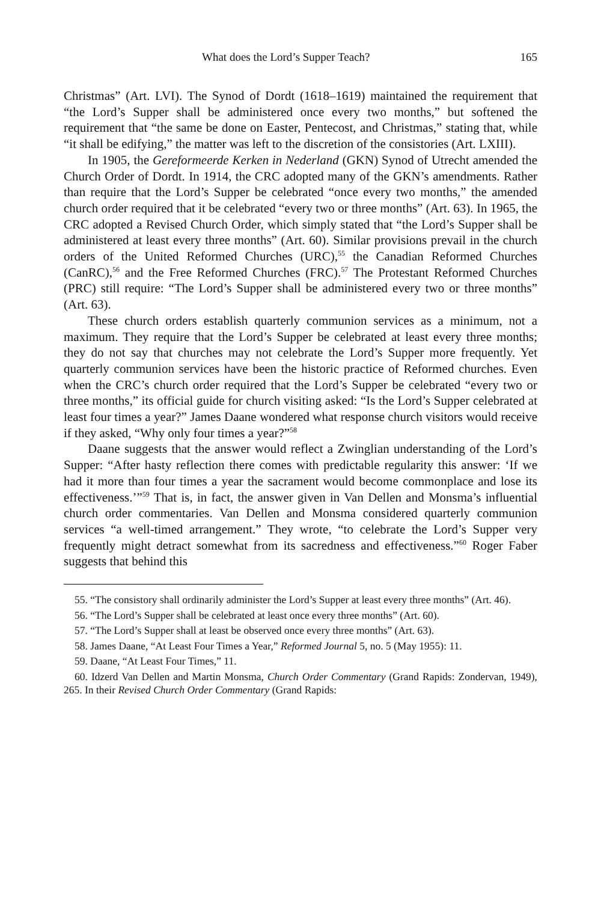What does the Lord’s Supper Teach? 165
Christmas” (Art. LVI). The Synod of Dordt (1618–1619) maintained the requirement that “the Lord’s Supper shall be administered once every two months,” but softened the requirement that “the same be done on Easter, Pentecost, and Christmas,” stating that, while “it shall be edifying,” the matter was left to the discretion of the consistories (Art. LXIII).
In 1905, the Gereformeerde Kerken in Nederland (GKN) Synod of Utrecht amended the Church Order of Dordt. In 1914, the CRC adopted many of the GKN’s amendments. Rather than require that the Lord’s Supper be celebrated “once every two months,” the amended church order required that it be celebrated “every two or three months” (Art. 63). In 1965, the CRC adopted a Revised Church Order, which simply stated that “the Lord’s Supper shall be administered at least every three months” (Art. 60). Similar provisions prevail in the church orders of the United Reformed Churches (URC),<sup>55</sup> the Canadian Reformed Churches (CanRC),<sup>56</sup> and the Free Reformed Churches (FRC).<sup>57</sup> The Protestant Reformed Churches (PRC) still require: “The Lord’s Supper shall be administered every two or three months” (Art. 63).
These church orders establish quarterly communion services as a minimum, not a maximum. They require that the Lord’s Supper be celebrated at least every three months; they do not say that churches may not celebrate the Lord’s Supper more frequently. Yet quarterly communion services have been the historic practice of Reformed churches. Even when the CRC’s church order required that the Lord’s Supper be celebrated “every two or three months,” its official guide for church visiting asked: “Is the Lord’s Supper celebrated at least four times a year?” James Daane wondered what response church visitors would receive if they asked, “Why only four times a year?”<sup>58</sup>
Daane suggests that the answer would reflect a Zwinglian understanding of the Lord’s Supper: “After hasty reflection there comes with predictable regularity this answer: ‘If we had it more than four times a year the sacrament would become commonplace and lose its effectiveness.’”<sup>59</sup> That is, in fact, the answer given in Van Dellen and Monsma’s influential church order commentaries. Van Dellen and Monsma considered quarterly communion services “a well-timed arrangement.” They wrote, “to celebrate the Lord’s Supper very frequently might detract somewhat from its sacredness and effectiveness.”<sup>60</sup> Roger Faber suggests that behind this
55. “The consistory shall ordinarily administer the Lord’s Supper at least every three months” (Art. 46).
56. “The Lord’s Supper shall be celebrated at least once every three months” (Art. 60).
57. “The Lord’s Supper shall at least be observed once every three months” (Art. 63).
58. James Daane, “At Least Four Times a Year,” Reformed Journal 5, no. 5 (May 1955): 11.
59. Daane, “At Least Four Times,” 11.
60. Idzerd Van Dellen and Martin Monsma, Church Order Commentary (Grand Rapids: Zondervan, 1949), 265. In their Revised Church Order Commentary (Grand Rapids: